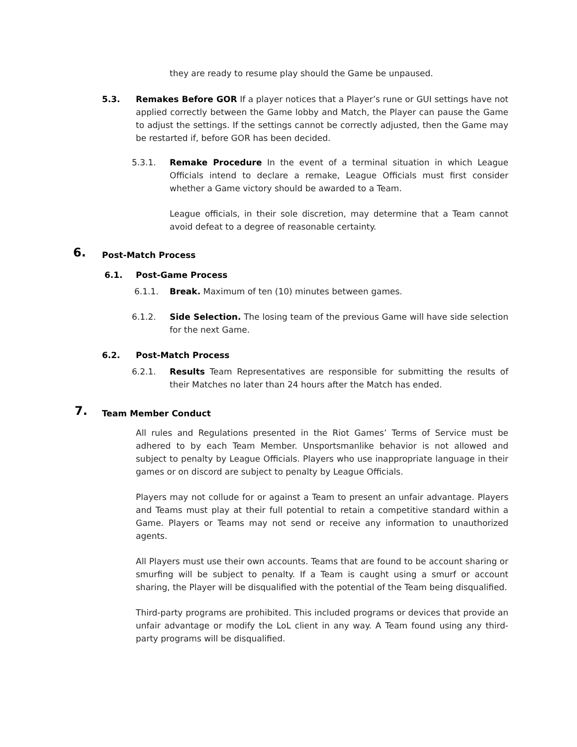they are ready to resume play should the Game be unpaused.
5.3.
Remakes Before GOR If a player notices that a Player’s rune or GUI settings have not applied correctly between the Game lobby and Match, the Player can pause the Game to adjust the settings. If the settings cannot be correctly adjusted, then the Game may be restarted if, before GOR has been decided.
5.3.1.
Remake Procedure In the event of a terminal situation in which League Officials intend to declare a remake, League Officials must first consider whether a Game victory should be awarded to a Team.
League officials, in their sole discretion, may determine that a Team cannot avoid defeat to a degree of reasonable certainty.
6. Post-Match Process
6.1. Post-Game Process
6.1.1.
Break. Maximum of ten (10) minutes between games.
6.1.2.
Side Selection. The losing team of the previous Game will have side selection for the next Game.
6.2. Post-Match Process
6.2.1.
Results Team Representatives are responsible for submitting the results of their Matches no later than 24 hours after the Match has ended.
7. Team Member Conduct
All rules and Regulations presented in the Riot Games’ Terms of Service must be adhered to by each Team Member. Unsportsmanlike behavior is not allowed and subject to penalty by League Officials. Players who use inappropriate language in their games or on discord are subject to penalty by League Officials.
Players may not collude for or against a Team to present an unfair advantage. Players and Teams must play at their full potential to retain a competitive standard within a Game. Players or Teams may not send or receive any information to unauthorized agents.
All Players must use their own accounts. Teams that are found to be account sharing or smurfing will be subject to penalty. If a Team is caught using a smurf or account sharing, the Player will be disqualified with the potential of the Team being disqualified.
Third-party programs are prohibited. This included programs or devices that provide an unfair advantage or modify the LoL client in any way. A Team found using any third-party programs will be disqualified.